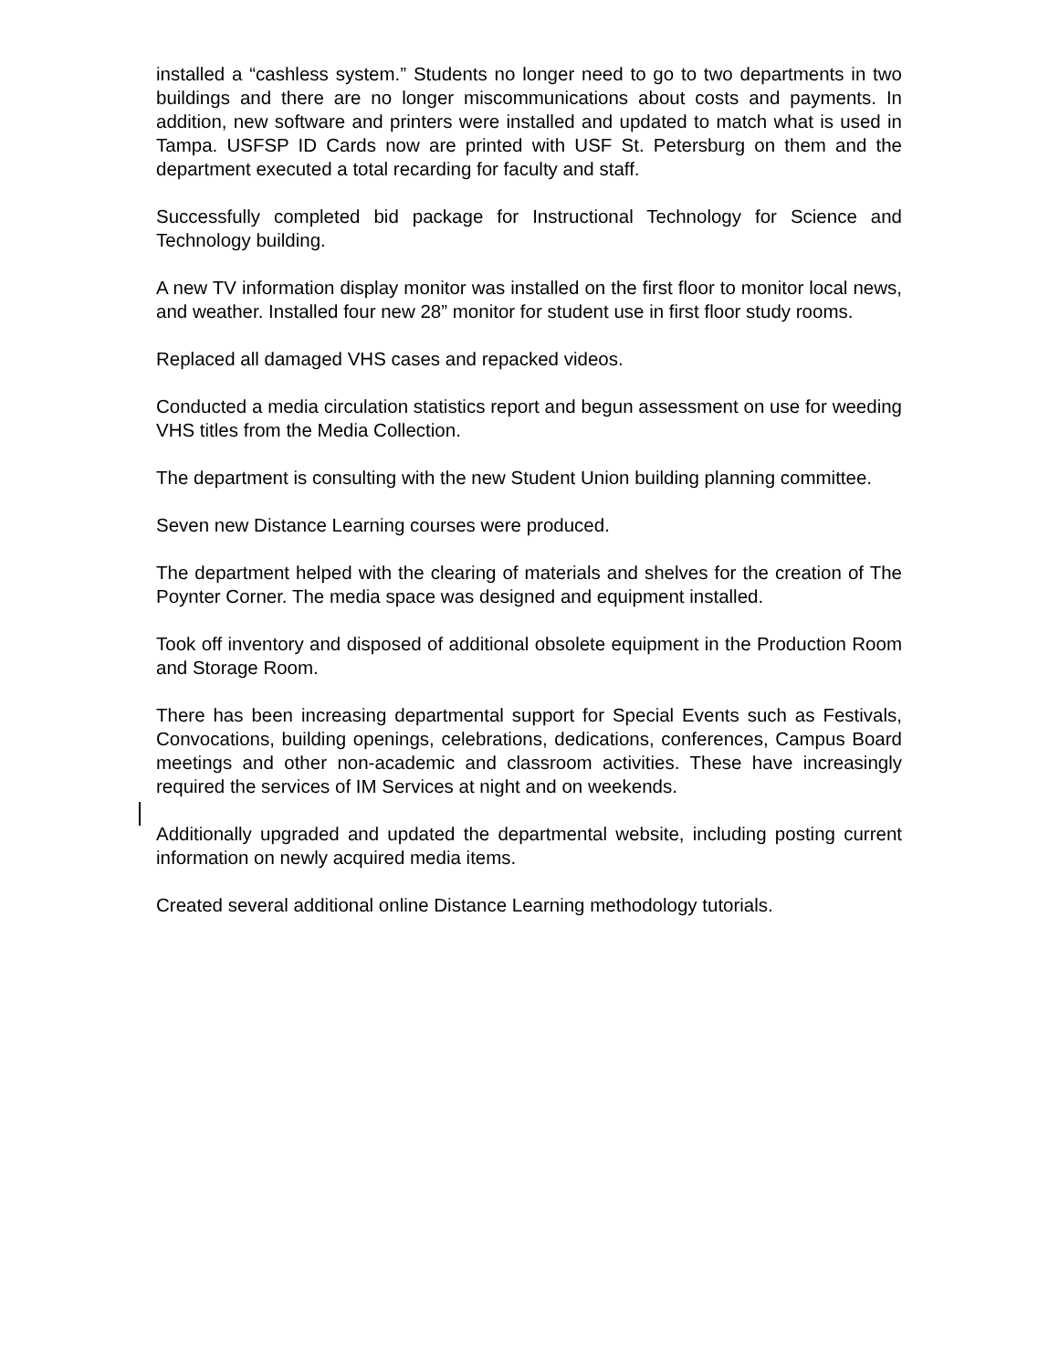installed a “cashless system.” Students no longer need to go to two departments in two buildings and there are no longer miscommunications about costs and payments. In addition, new software and printers were installed and updated to match what is used in Tampa. USFSP ID Cards now are printed with USF St. Petersburg on them and the department executed a total recarding for faculty and staff.
Successfully completed bid package for Instructional Technology for Science and Technology building.
A new TV information display monitor was installed on the first floor to monitor local news, and weather. Installed four new 28” monitor for student use in first floor study rooms.
Replaced all damaged VHS cases and repacked videos.
Conducted a media circulation statistics report and begun assessment on use for weeding VHS titles from the Media Collection.
The department is consulting with the new Student Union building planning committee.
Seven new Distance Learning courses were produced.
The department helped with the clearing of materials and shelves for the creation of The Poynter Corner. The media space was designed and equipment installed.
Took off inventory and disposed of additional obsolete equipment in the Production Room and Storage Room.
There has been increasing departmental support for Special Events such as Festivals, Convocations, building openings, celebrations, dedications, conferences, Campus Board meetings and other non-academic and classroom activities. These have increasingly required the services of IM Services at night and on weekends.
Additionally upgraded and updated the departmental website, including posting current information on newly acquired media items.
Created several additional online Distance Learning methodology tutorials.